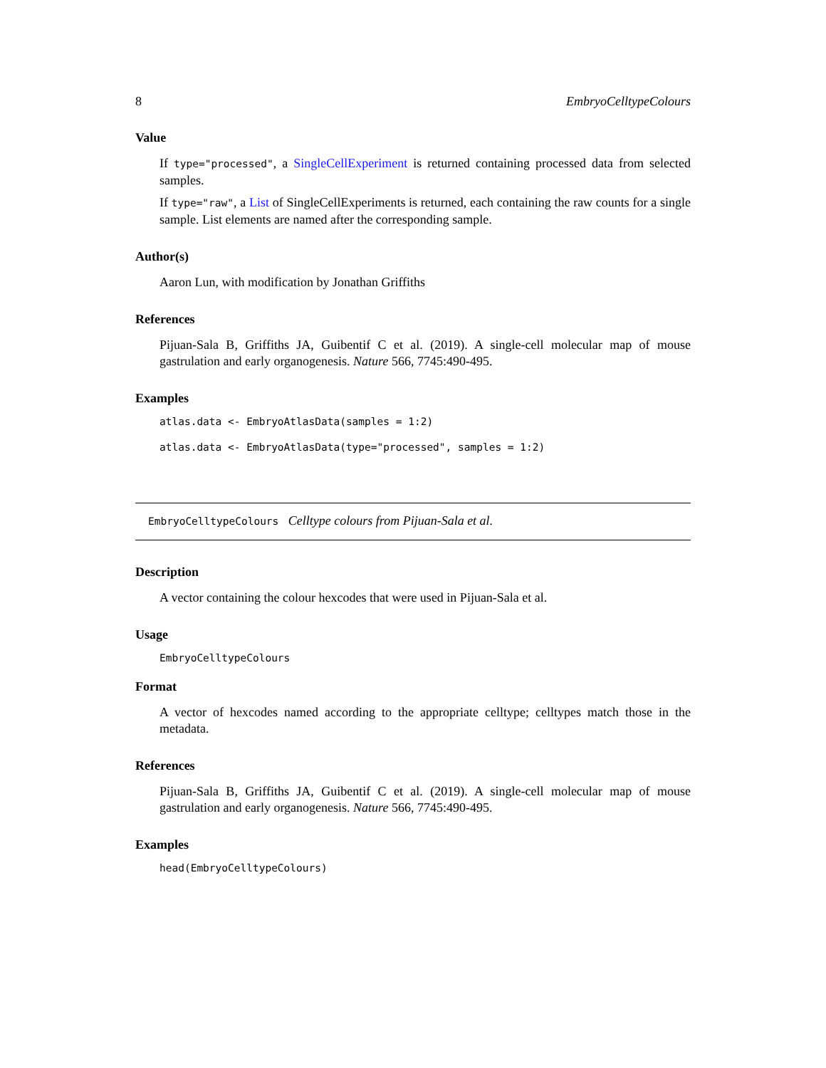8 EmbryoCelltypeColours
Value
If type="processed", a SingleCellExperiment is returned containing processed data from selected samples.
If type="raw", a List of SingleCellExperiments is returned, each containing the raw counts for a single sample. List elements are named after the corresponding sample.
Author(s)
Aaron Lun, with modification by Jonathan Griffiths
References
Pijuan-Sala B, Griffiths JA, Guibentif C et al. (2019). A single-cell molecular map of mouse gastrulation and early organogenesis. Nature 566, 7745:490-495.
Examples
atlas.data <- EmbryoAtlasData(samples = 1:2)
atlas.data <- EmbryoAtlasData(type="processed", samples = 1:2)
EmbryoCelltypeColours Celltype colours from Pijuan-Sala et al.
Description
A vector containing the colour hexcodes that were used in Pijuan-Sala et al.
Usage
EmbryoCelltypeColours
Format
A vector of hexcodes named according to the appropriate celltype; celltypes match those in the metadata.
References
Pijuan-Sala B, Griffiths JA, Guibentif C et al. (2019). A single-cell molecular map of mouse gastrulation and early organogenesis. Nature 566, 7745:490-495.
Examples
head(EmbryoCelltypeColours)